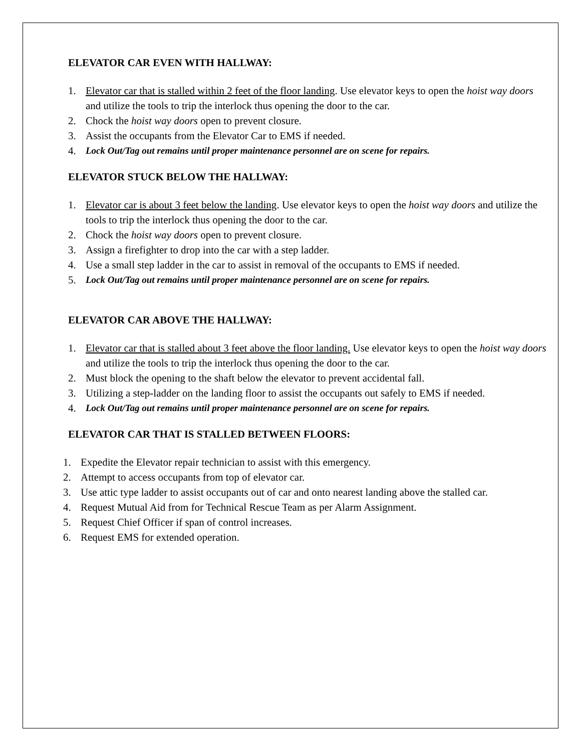ELEVATOR CAR EVEN WITH HALLWAY:
1. Elevator car that is stalled within 2 feet of the floor landing. Use elevator keys to open the hoist way doors and utilize the tools to trip the interlock thus opening the door to the car.
2. Chock the hoist way doors open to prevent closure.
3. Assist the occupants from the Elevator Car to EMS if needed.
4. Lock Out/Tag out remains until proper maintenance personnel are on scene for repairs.
ELEVATOR STUCK BELOW THE HALLWAY:
1. Elevator car is about 3 feet below the landing. Use elevator keys to open the hoist way doors and utilize the tools to trip the interlock thus opening the door to the car.
2. Chock the hoist way doors open to prevent closure.
3. Assign a firefighter to drop into the car with a step ladder.
4. Use a small step ladder in the car to assist in removal of the occupants to EMS if needed.
5. Lock Out/Tag out remains until proper maintenance personnel are on scene for repairs.
ELEVATOR CAR ABOVE THE HALLWAY:
1. Elevator car that is stalled about 3 feet above the floor landing. Use elevator keys to open the hoist way doors and utilize the tools to trip the interlock thus opening the door to the car.
2. Must block the opening to the shaft below the elevator to prevent accidental fall.
3. Utilizing a step-ladder on the landing floor to assist the occupants out safely to EMS if needed.
4. Lock Out/Tag out remains until proper maintenance personnel are on scene for repairs.
ELEVATOR CAR THAT IS STALLED BETWEEN FLOORS:
1. Expedite the Elevator repair technician to assist with this emergency.
2. Attempt to access occupants from top of elevator car.
3. Use attic type ladder to assist occupants out of car and onto nearest landing above the stalled car.
4. Request Mutual Aid from for Technical Rescue Team as per Alarm Assignment.
5. Request Chief Officer if span of control increases.
6. Request EMS for extended operation.